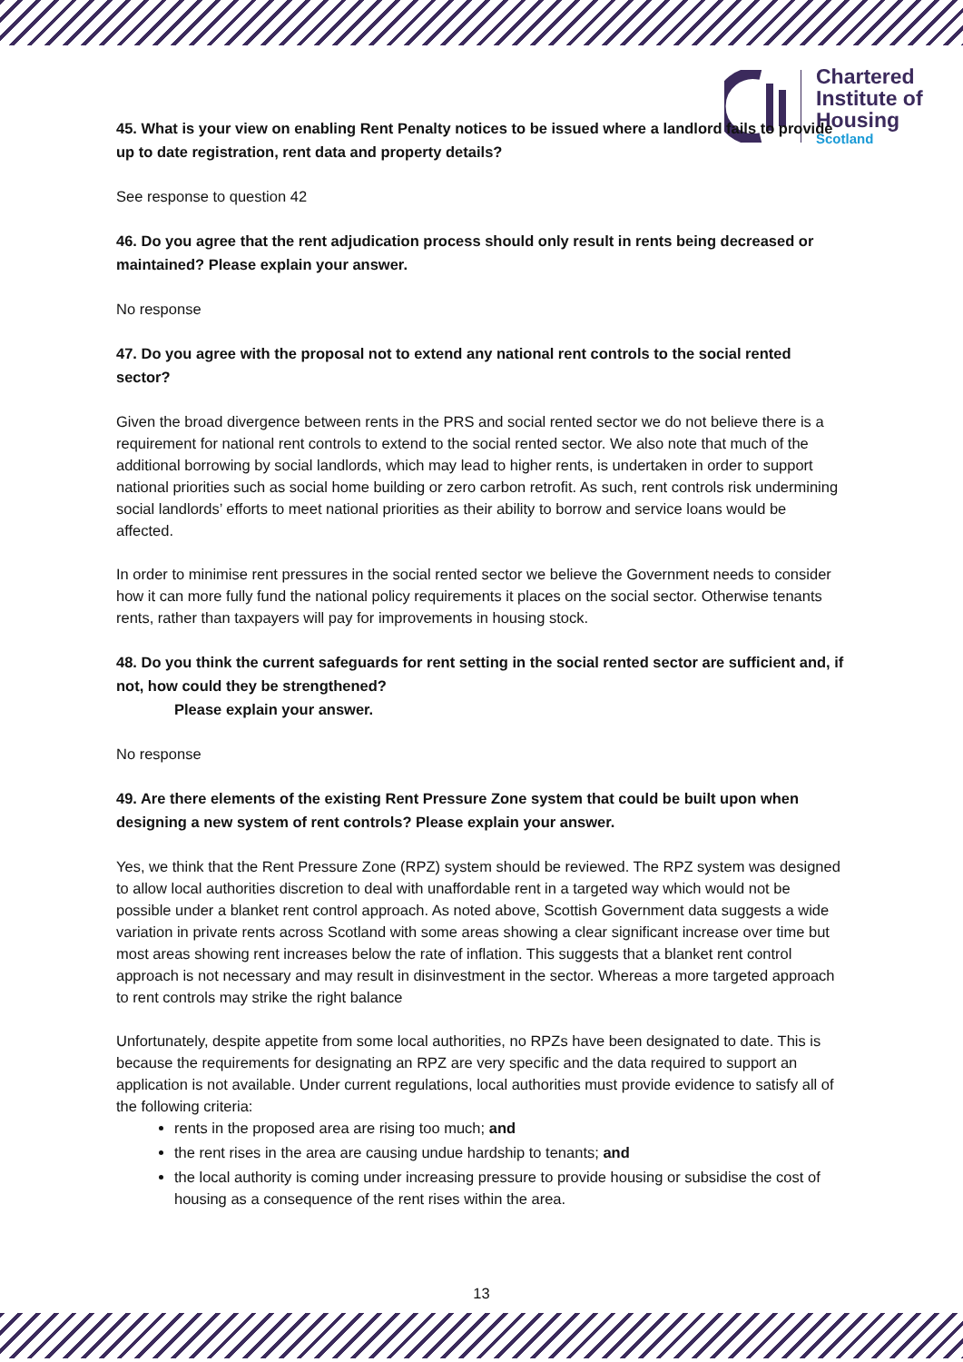Chartered
Institute of
Housing
Scotland
45. What is your view on enabling Rent Penalty notices to be issued where a landlord fails to provide up to date registration, rent data and property details?
See response to question 42
46. Do you agree that the rent adjudication process should only result in rents being decreased or maintained? Please explain your answer.
No response
47. Do you agree with the proposal not to extend any national rent controls to the social rented sector?
Given the broad divergence between rents in the PRS and social rented sector we do not believe there is a requirement for national rent controls to extend to the social rented sector. We also note that much of the additional borrowing by social landlords, which may lead to higher rents, is undertaken in order to support national priorities such as social home building or zero carbon retrofit. As such, rent controls risk undermining social landlords’ efforts to meet national priorities as their ability to borrow and service loans would be affected.
In order to minimise rent pressures in the social rented sector we believe the Government needs to consider how it can more fully fund the national policy requirements it places on the social sector. Otherwise tenants rents, rather than taxpayers will pay for improvements in housing stock.
48. Do you think the current safeguards for rent setting in the social rented sector are sufficient and, if not, how could they be strengthened?
Please explain your answer.
No response
49. Are there elements of the existing Rent Pressure Zone system that could be built upon when designing a new system of rent controls? Please explain your answer.
Yes, we think that the Rent Pressure Zone (RPZ) system should be reviewed. The RPZ system was designed to allow local authorities discretion to deal with unaffordable rent in a targeted way which would not be possible under a blanket rent control approach. As noted above, Scottish Government data suggests a wide variation in private rents across Scotland with some areas showing a clear significant increase over time but most areas showing rent increases below the rate of inflation. This suggests that a blanket rent control approach is not necessary and may result in disinvestment in the sector. Whereas a more targeted approach to rent controls may strike the right balance
Unfortunately, despite appetite from some local authorities, no RPZs have been designated to date. This is because the requirements for designating an RPZ are very specific and the data required to support an application is not available. Under current regulations, local authorities must provide evidence to satisfy all of the following criteria:
rents in the proposed area are rising too much; and
the rent rises in the area are causing undue hardship to tenants; and
the local authority is coming under increasing pressure to provide housing or subsidise the cost of housing as a consequence of the rent rises within the area.
13